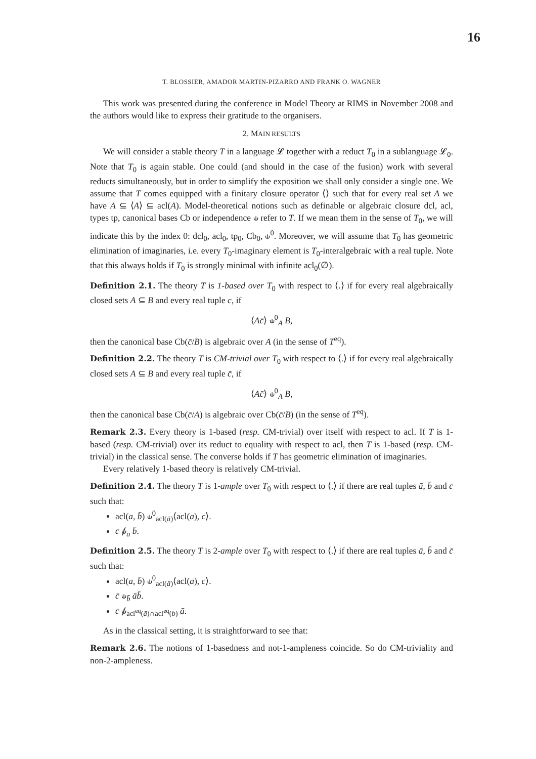16
T. BLOSSIER, AMADOR MARTIN-PIZARRO AND FRANK O. WAGNER
This work was presented during the conference in Model Theory at RIMS in November 2008 and the authors would like to express their gratitude to the organisers.
2. MAIN RESULTS
We will consider a stable theory T in a language 𝓛 together with a reduct T<sub>0</sub> in a sublanguage 𝓛<sub>0</sub>. Note that T<sub>0</sub> is again stable. One could (and should in the case of the fusion) work with several reducts simultaneously, but in order to simplify the exposition we shall only consider a single one. We assume that T comes equipped with a finitary closure operator ⟨⟩ such that for every real set A we have A ⊆ ⟨A⟩ ⊆ acl(A). Model-theoretical notions such as definable or algebraic closure dcl, acl, types tp, canonical bases Cb or independence ⫝ refer to T. If we mean them in the sense of T<sub>0</sub>, we will indicate this by the index 0: dcl<sub>0</sub>, acl<sub>0</sub>, tp<sub>0</sub>, Cb<sub>0</sub>, ⫝<sup>0</sup>. Moreover, we will assume that T<sub>0</sub> has geometric elimination of imaginaries, i.e. every T<sub>0</sub>-imaginary element is T<sub>0</sub>-interalgebraic with a real tuple. Note that this always holds if T<sub>0</sub> is strongly minimal with infinite acl<sub>0</sub>(∅).
Definition 2.1. The theory T is 1-based over T<sub>0</sub> with respect to ⟨.⟩ if for every real algebraically closed sets A ⊆ B and every real tuple c, if
⟨Ac̄⟩ ⫝<sup>0</sup><sub>A</sub> B,
then the canonical base Cb(c̄/B) is algebraic over A (in the sense of T<sup>eq</sup>).
Definition 2.2. The theory T is CM-trivial over T<sub>0</sub> with respect to ⟨.⟩ if for every real algebraically closed sets A ⊆ B and every real tuple c̄, if
⟨Ac̄⟩ ⫝<sup>0</sup><sub>A</sub> B,
then the canonical base Cb(c̄/A) is algebraic over Cb(c̄/B) (in the sense of T<sup>eq</sup>).
Remark 2.3. Every theory is 1-based (resp. CM-trivial) over itself with respect to acl. If T is 1-based (resp. CM-trivial) over its reduct to equality with respect to acl, then T is 1-based (resp. CM-trivial) in the classical sense. The converse holds if T has geometric elimination of imaginaries.
Every relatively 1-based theory is relatively CM-trivial.
Definition 2.4. The theory T is 1-ample over T<sub>0</sub> with respect to ⟨.⟩ if there are real tuples ā, b̄ and c̄ such that:
acl(a, b̄) ⫝<sup>0</sup><sub>acl(ā)</sub>⟨acl(a), c⟩.
c̄ ⫝̸<sub>a</sub> b̄.
Definition 2.5. The theory T is 2-ample over T<sub>0</sub> with respect to ⟨.⟩ if there are real tuples ā, b̄ and c̄ such that:
acl(a, b̄) ⫝<sup>0</sup><sub>acl(ā)</sub>⟨acl(a), c⟩.
c̄ ⫝<sub>b̄</sub> āb̄.
c̄ ⫝̸<sub>acl<sup>eq</sup>(ā)∩acl<sup>eq</sup>(b̄)</sub> ā.
As in the classical setting, it is straightforward to see that:
Remark 2.6. The notions of 1-basedness and not-1-ampleness coincide. So do CM-triviality and non-2-ampleness.